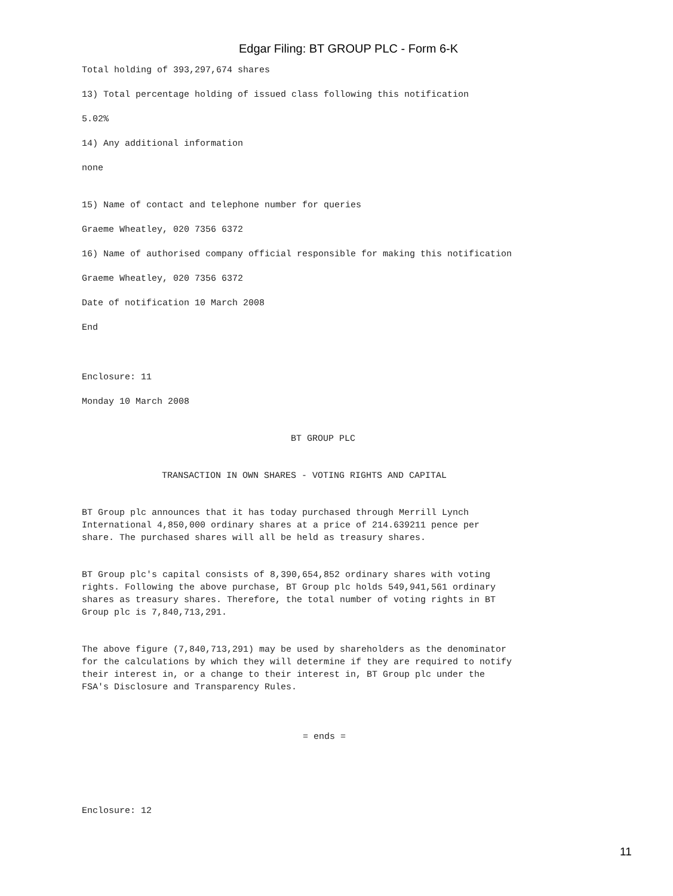Edgar Filing: BT GROUP PLC - Form 6-K
Total holding of 393,297,674 shares
13) Total percentage holding of issued class following this notification
5.02%
14) Any additional information
none
15) Name of contact and telephone number for queries
Graeme Wheatley, 020 7356 6372
16) Name of authorised company official responsible for making this notification
Graeme Wheatley, 020 7356 6372
Date of notification 10 March 2008
End
Enclosure: 11
Monday 10 March 2008
BT GROUP PLC
TRANSACTION IN OWN SHARES - VOTING RIGHTS AND CAPITAL
BT Group plc announces that it has today purchased through Merrill Lynch
International 4,850,000 ordinary shares at a price of 214.639211 pence per
share. The purchased shares will all be held as treasury shares.
BT Group plc's capital consists of 8,390,654,852 ordinary shares with voting
rights. Following the above purchase, BT Group plc holds 549,941,561 ordinary
shares as treasury shares. Therefore, the total number of voting rights in BT
Group plc is 7,840,713,291.
The above figure (7,840,713,291) may be used by shareholders as the denominator
for the calculations by which they will determine if they are required to notify
their interest in, or a change to their interest in, BT Group plc under the
FSA's Disclosure and Transparency Rules.
= ends =
Enclosure: 12
11